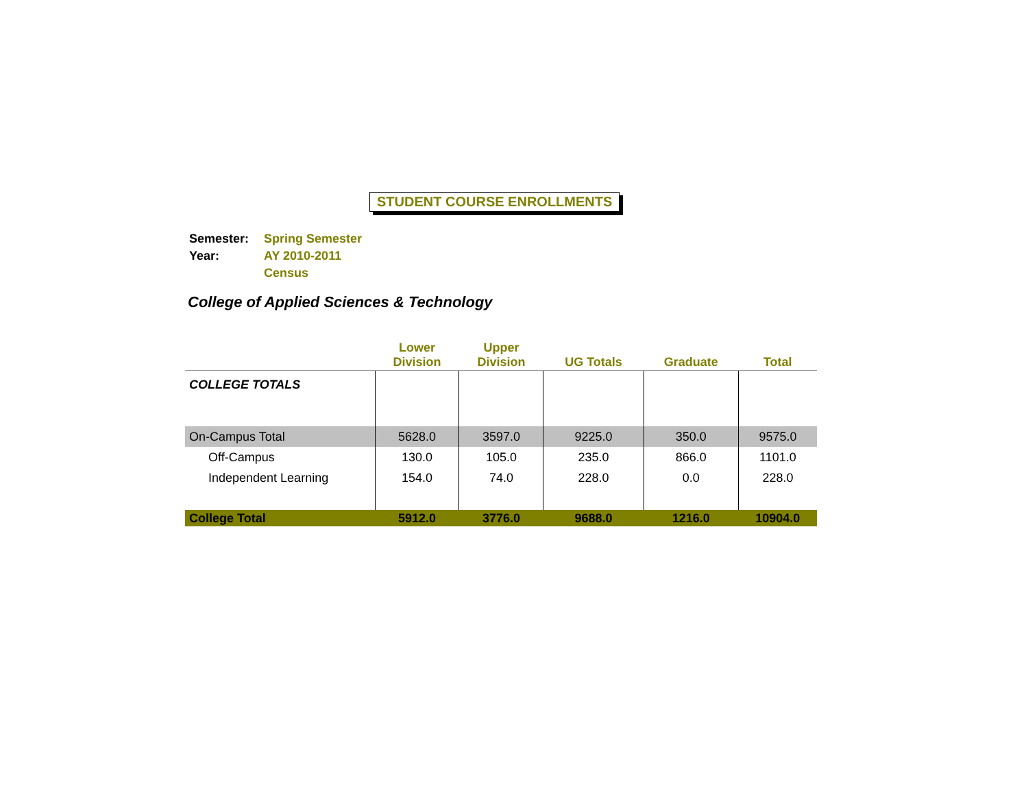STUDENT COURSE ENROLLMENTS
| Semester: | Spring Semester |
| Year: | AY 2010-2011 |
| | Census |
College of Applied Sciences & Technology
| | Lower Division | Upper Division | UG Totals | Graduate | Total |
| --- | --- | --- | --- | --- | --- |
| COLLEGE TOTALS | | | | | |
| On-Campus Total | 5628.0 | 3597.0 | 9225.0 | 350.0 | 9575.0 |
| Off-Campus | 130.0 | 105.0 | 235.0 | 866.0 | 1101.0 |
| Independent Learning | 154.0 | 74.0 | 228.0 | 0.0 | 228.0 |
| College Total | 5912.0 | 3776.0 | 9688.0 | 1216.0 | 10904.0 |